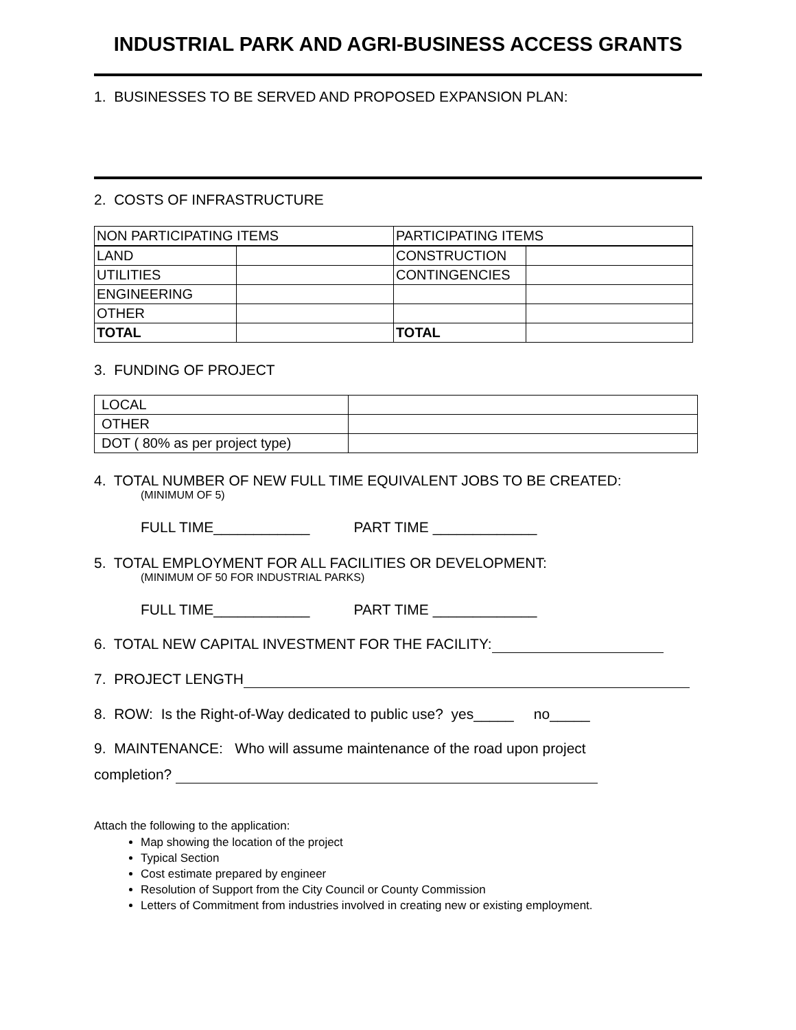INDUSTRIAL PARK AND AGRI-BUSINESS ACCESS GRANTS
1. BUSINESSES TO BE SERVED AND PROPOSED EXPANSION PLAN:
2. COSTS OF INFRASTRUCTURE
| NON PARTICIPATING ITEMS | | PARTICIPATING ITEMS | |
| LAND | | CONSTRUCTION | |
| UTILITIES | | CONTINGENCIES | |
| ENGINEERING | | | |
| OTHER | | | |
| TOTAL | | TOTAL | |
3. FUNDING OF PROJECT
| LOCAL | |
| OTHER | |
| DOT ( 80% as per project type) | |
4. TOTAL NUMBER OF NEW FULL TIME EQUIVALENT JOBS TO BE CREATED:
(MINIMUM OF 5)
FULL TIME____________ PART TIME _____________
5. TOTAL EMPLOYMENT FOR ALL FACILITIES OR DEVELOPMENT:
(MINIMUM OF 50 FOR INDUSTRIAL PARKS)
FULL TIME____________ PART TIME _____________
6. TOTAL NEW CAPITAL INVESTMENT FOR THE FACILITY:
7. PROJECT LENGTH
8. ROW: Is the Right-of-Way dedicated to public use? yes_____ no_____
9. MAINTENANCE: Who will assume maintenance of the road upon project
completion?
Attach the following to the application:
Map showing the location of the project
Typical Section
Cost estimate prepared by engineer
Resolution of Support from the City Council or County Commission
Letters of Commitment from industries involved in creating new or existing employment.